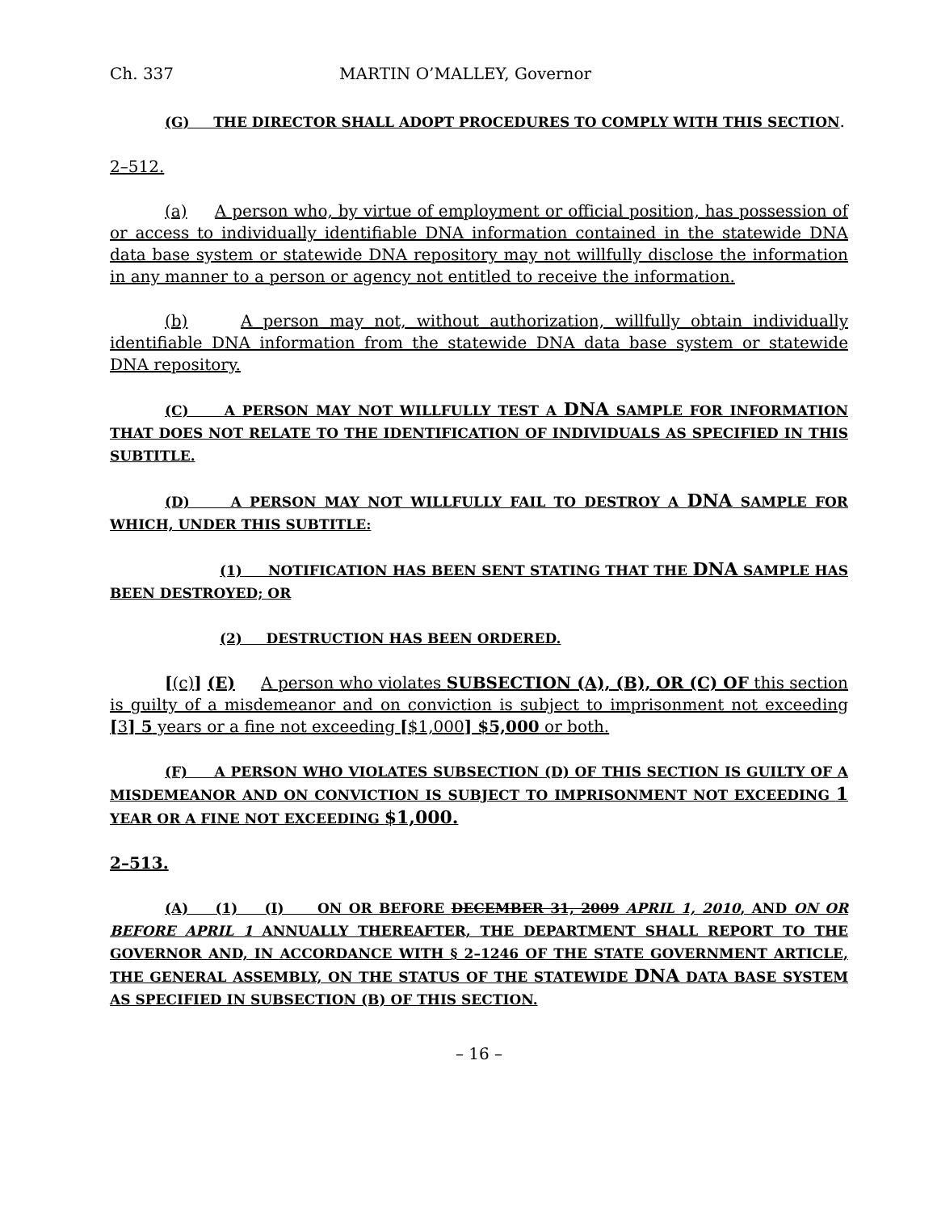Ch. 337 MARTIN O’MALLEY, Governor
(G) THE DIRECTOR SHALL ADOPT PROCEDURES TO COMPLY WITH THIS SECTION.
2–512.
(a) A person who, by virtue of employment or official position, has possession of or access to individually identifiable DNA information contained in the statewide DNA data base system or statewide DNA repository may not willfully disclose the information in any manner to a person or agency not entitled to receive the information.
(b) A person may not, without authorization, willfully obtain individually identifiable DNA information from the statewide DNA data base system or statewide DNA repository.
(C) A PERSON MAY NOT WILLFULLY TEST A DNA SAMPLE FOR INFORMATION THAT DOES NOT RELATE TO THE IDENTIFICATION OF INDIVIDUALS AS SPECIFIED IN THIS SUBTITLE.
(D) A PERSON MAY NOT WILLFULLY FAIL TO DESTROY A DNA SAMPLE FOR WHICH, UNDER THIS SUBTITLE:
(1) NOTIFICATION HAS BEEN SENT STATING THAT THE DNA SAMPLE HAS BEEN DESTROYED; OR
(2) DESTRUCTION HAS BEEN ORDERED.
[(c)] (E) A person who violates SUBSECTION (A), (B), OR (C) OF this section is guilty of a misdemeanor and on conviction is subject to imprisonment not exceeding [3] 5 years or a fine not exceeding [$1,000] $5,000 or both.
(F) A PERSON WHO VIOLATES SUBSECTION (D) OF THIS SECTION IS GUILTY OF A MISDEMEANOR AND ON CONVICTION IS SUBJECT TO IMPRISONMENT NOT EXCEEDING 1 YEAR OR A FINE NOT EXCEEDING $1,000.
2–513.
(A) (1) (I) ON OR BEFORE DECEMBER 31, 2009 APRIL 1, 2010, AND ON OR BEFORE APRIL 1 ANNUALLY THEREAFTER, THE DEPARTMENT SHALL REPORT TO THE GOVERNOR AND, IN ACCORDANCE WITH § 2–1246 OF THE STATE GOVERNMENT ARTICLE, THE GENERAL ASSEMBLY, ON THE STATUS OF THE STATEWIDE DNA DATA BASE SYSTEM AS SPECIFIED IN SUBSECTION (B) OF THIS SECTION.
– 16 –